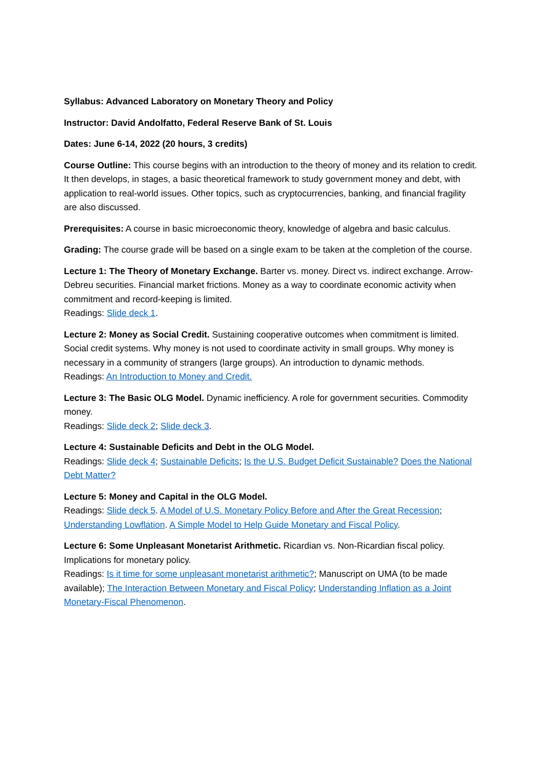Syllabus: Advanced Laboratory on Monetary Theory and Policy
Instructor: David Andolfatto, Federal Reserve Bank of St. Louis
Dates: June 6-14, 2022 (20 hours, 3 credits)
Course Outline: This course begins with an introduction to the theory of money and its relation to credit. It then develops, in stages, a basic theoretical framework to study government money and debt, with application to real-world issues. Other topics, such as cryptocurrencies, banking, and financial fragility are also discussed.
Prerequisites: A course in basic microeconomic theory, knowledge of algebra and basic calculus.
Grading: The course grade will be based on a single exam to be taken at the completion of the course.
Lecture 1: The Theory of Monetary Exchange. Barter vs. money. Direct vs. indirect exchange. Arrow-Debreu securities. Financial market frictions. Money as a way to coordinate economic activity when commitment and record-keeping is limited.
Readings: Slide deck 1.
Lecture 2: Money as Social Credit. Sustaining cooperative outcomes when commitment is limited. Social credit systems. Why money is not used to coordinate activity in small groups. Why money is necessary in a community of strangers (large groups). An introduction to dynamic methods.
Readings: An Introduction to Money and Credit.
Lecture 3: The Basic OLG Model. Dynamic inefficiency. A role for government securities. Commodity money.
Readings: Slide deck 2; Slide deck 3.
Lecture 4: Sustainable Deficits and Debt in the OLG Model.
Readings: Slide deck 4; Sustainable Deficits; Is the U.S. Budget Deficit Sustainable? Does the National Debt Matter?
Lecture 5: Money and Capital in the OLG Model.
Readings: Slide deck 5. A Model of U.S. Monetary Policy Before and After the Great Recession; Understanding Lowflation. A Simple Model to Help Guide Monetary and Fiscal Policy.
Lecture 6: Some Unpleasant Monetarist Arithmetic. Ricardian vs. Non-Ricardian fiscal policy. Implications for monetary policy.
Readings: Is it time for some unpleasant monetarist arithmetic?; Manuscript on UMA (to be made available); The Interaction Between Monetary and Fiscal Policy; Understanding Inflation as a Joint Monetary-Fiscal Phenomenon.